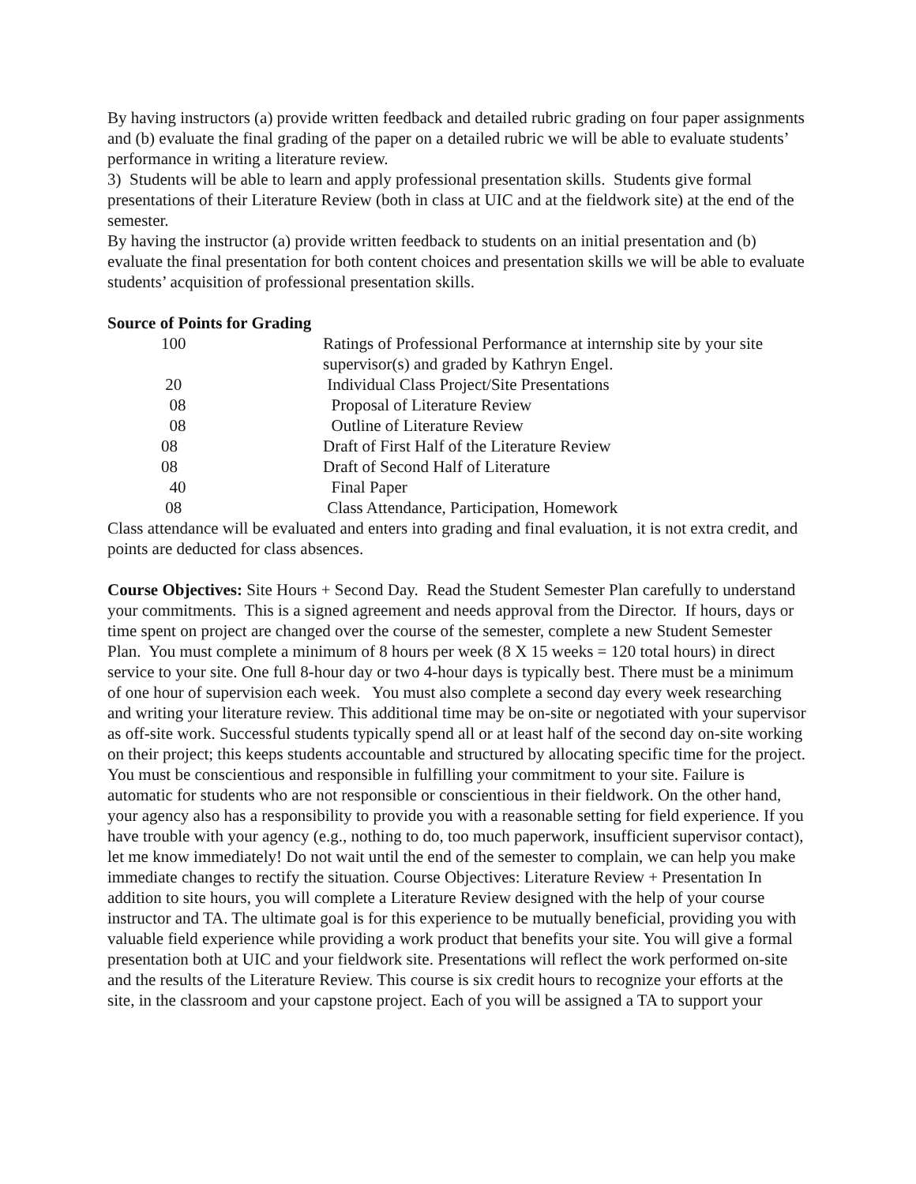By having instructors (a) provide written feedback and detailed rubric grading on four paper assignments and (b) evaluate the final grading of the paper on a detailed rubric we will be able to evaluate students’ performance in writing a literature review.
3) Students will be able to learn and apply professional presentation skills. Students give formal presentations of their Literature Review (both in class at UIC and at the fieldwork site) at the end of the semester.
By having the instructor (a) provide written feedback to students on an initial presentation and (b) evaluate the final presentation for both content choices and presentation skills we will be able to evaluate students’ acquisition of professional presentation skills.
Source of Points for Grading
| 100 | Ratings of Professional Performance at internship site by your site supervisor(s) and graded by Kathryn Engel. |
| 20 | Individual Class Project/Site Presentations |
| 08 | Proposal of Literature Review |
| 08 | Outline of Literature Review |
| 08 | Draft of First Half of the Literature Review |
| 08 | Draft of Second Half of Literature |
| 40 | Final Paper |
| 08 | Class Attendance, Participation, Homework |
Class attendance will be evaluated and enters into grading and final evaluation, it is not extra credit, and points are deducted for class absences.
Course Objectives: Site Hours + Second Day. Read the Student Semester Plan carefully to understand your commitments. This is a signed agreement and needs approval from the Director. If hours, days or time spent on project are changed over the course of the semester, complete a new Student Semester Plan. You must complete a minimum of 8 hours per week (8 X 15 weeks = 120 total hours) in direct service to your site. One full 8-hour day or two 4-hour days is typically best. There must be a minimum of one hour of supervision each week. You must also complete a second day every week researching and writing your literature review. This additional time may be on-site or negotiated with your supervisor as off-site work. Successful students typically spend all or at least half of the second day on-site working on their project; this keeps students accountable and structured by allocating specific time for the project. You must be conscientious and responsible in fulfilling your commitment to your site. Failure is automatic for students who are not responsible or conscientious in their fieldwork. On the other hand, your agency also has a responsibility to provide you with a reasonable setting for field experience. If you have trouble with your agency (e.g., nothing to do, too much paperwork, insufficient supervisor contact), let me know immediately! Do not wait until the end of the semester to complain, we can help you make immediate changes to rectify the situation. Course Objectives: Literature Review + Presentation In addition to site hours, you will complete a Literature Review designed with the help of your course instructor and TA. The ultimate goal is for this experience to be mutually beneficial, providing you with valuable field experience while providing a work product that benefits your site. You will give a formal presentation both at UIC and your fieldwork site. Presentations will reflect the work performed on-site and the results of the Literature Review. This course is six credit hours to recognize your efforts at the site, in the classroom and your capstone project. Each of you will be assigned a TA to support your